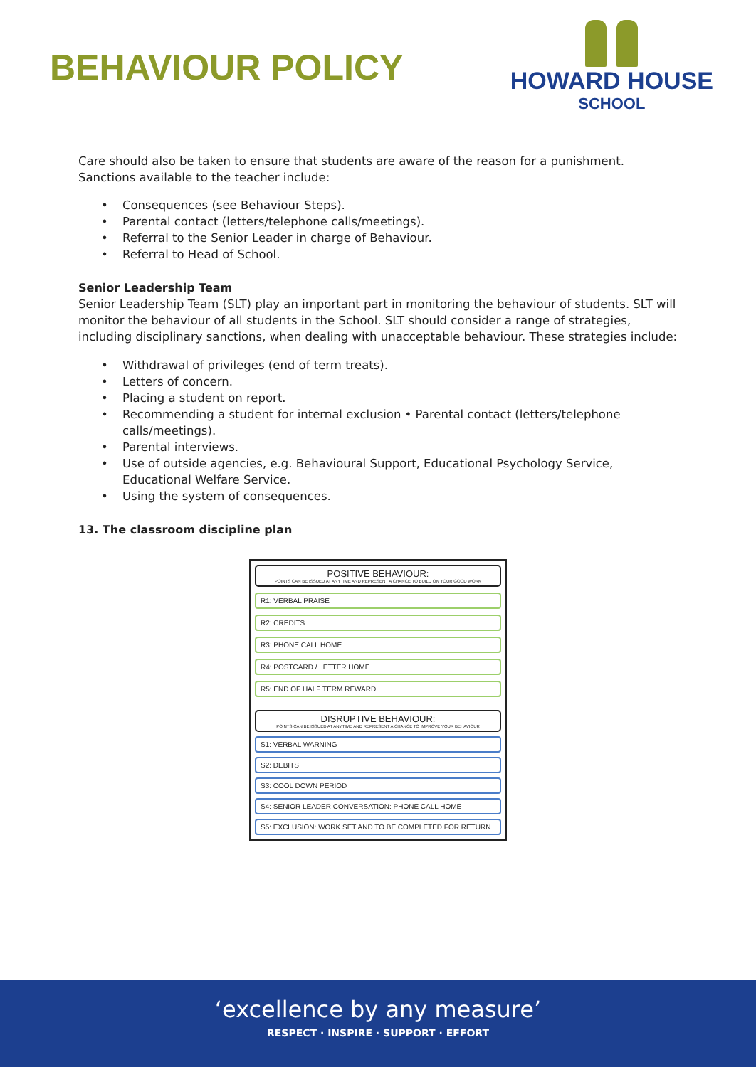BEHAVIOUR POLICY
HOWARD HOUSE
SCHOOL
Care should also be taken to ensure that students are aware of the reason for a punishment. Sanctions available to the teacher include:
• Consequences (see Behaviour Steps).
• Parental contact (letters/telephone calls/meetings).
• Referral to the Senior Leader in charge of Behaviour.
• Referral to Head of School.
Senior Leadership Team
Senior Leadership Team (SLT) play an important part in monitoring the behaviour of students. SLT will monitor the behaviour of all students in the School. SLT should consider a range of strategies, including disciplinary sanctions, when dealing with unacceptable behaviour. These strategies include:
• Withdrawal of privileges (end of term treats).
• Letters of concern.
• Placing a student on report.
• Recommending a student for internal exclusion • Parental contact (letters/telephone calls/meetings).
• Parental interviews.
• Use of outside agencies, e.g. Behavioural Support, Educational Psychology Service, Educational Welfare Service.
• Using the system of consequences.
13. The classroom discipline plan
POSITIVE BEHAVIOUR:
POINTS CAN BE ISSUED AT ANYTIME AND REPRESENT A CHANCE TO BUILD ON YOUR GOOD WORK
R1: VERBAL PRAISE
R2: CREDITS
R3: PHONE CALL HOME
R4: POSTCARD / LETTER HOME
R5: END OF HALF TERM REWARD
DISRUPTIVE BEHAVIOUR:
POINTS CAN BE ISSUED AT ANYTIME AND REPRESENT A CHANCE TO IMPROVE YOUR BEHAVIOUR
S1: VERBAL WARNING
S2: DEBITS
S3: COOL DOWN PERIOD
S4: SENIOR LEADER CONVERSATION: PHONE CALL HOME
S5: EXCLUSION: WORK SET AND TO BE COMPLETED FOR RETURN
‘excellence by any measure’
RESPECT · INSPIRE · SUPPORT · EFFORT